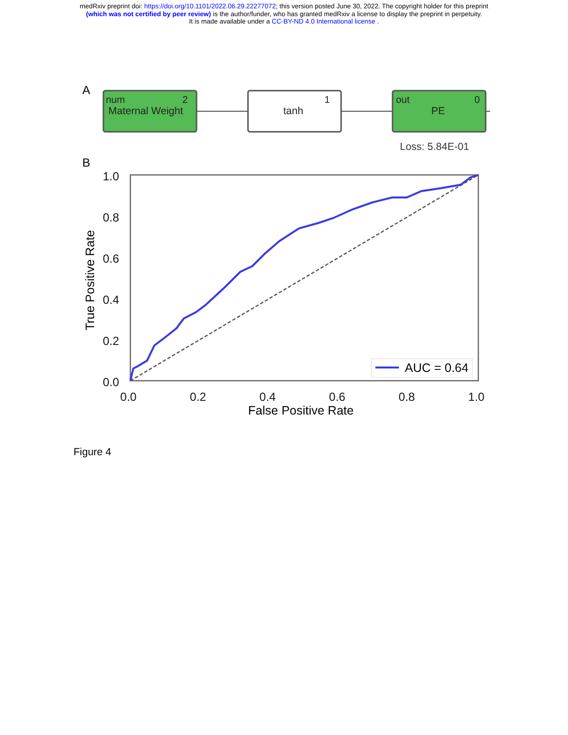medRxiv preprint doi: https://doi.org/10.1101/2022.06.29.22277072; this version posted June 30, 2022. The copyright holder for this preprint
(which was not certified by peer review) is the author/funder, who has granted medRxiv a license to display the preprint in perpetuity.
It is made available under a CC-BY-ND 4.0 International license .
A
num
2
Maternal Weight
1
tanh
out
0
PE
Loss: 5.84E-01
B
1.0
0.8
0.6
0.4
0.2
0.0
0.0
0.2
0.4
0.6
0.8
1.0
False Positive Rate
True Positive Rate
AUC = 0.64
Figure 4